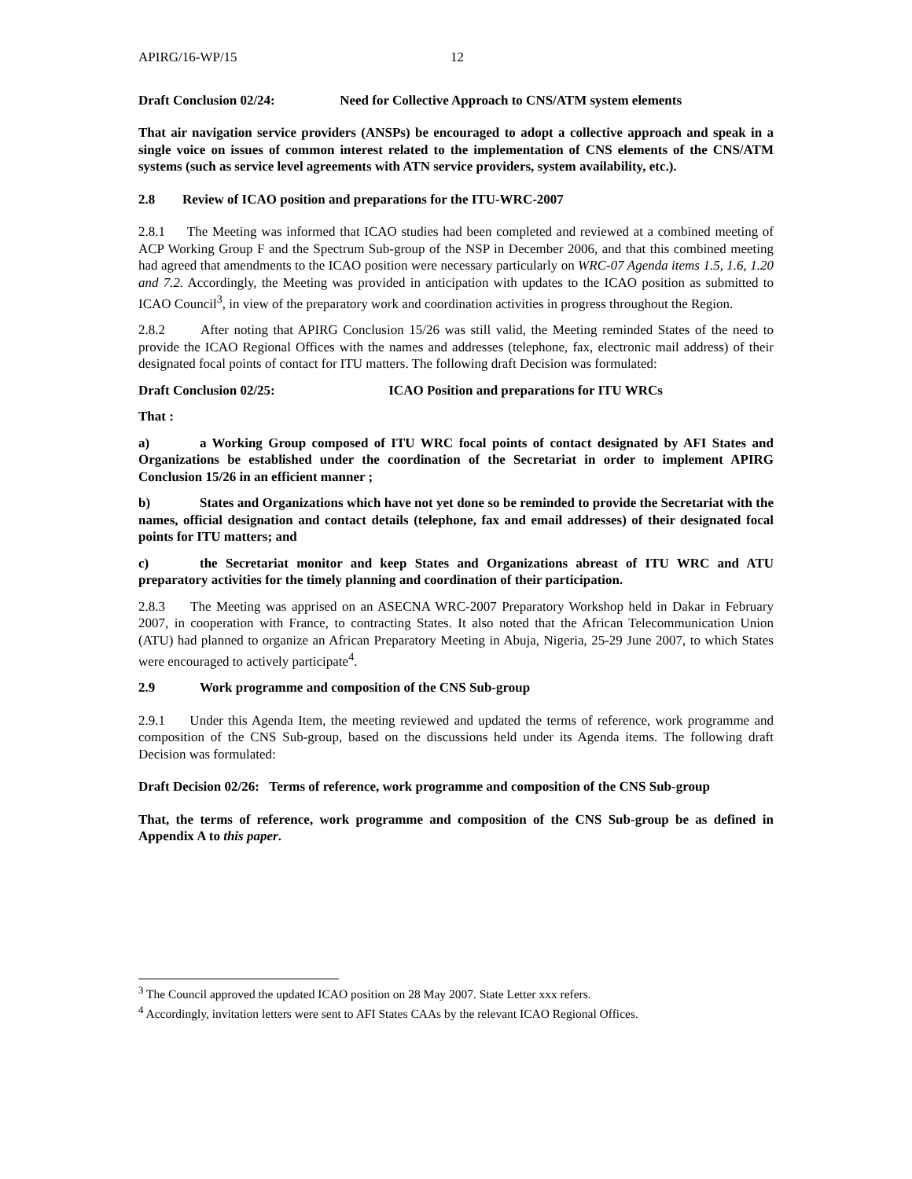APIRG/16-WP/15 12
Draft Conclusion 02/24: Need for Collective Approach to CNS/ATM system elements
That air navigation service providers (ANSPs) be encouraged to adopt a collective approach and speak in a single voice on issues of common interest related to the implementation of CNS elements of the CNS/ATM systems (such as service level agreements with ATN service providers, system availability, etc.).
2.8 Review of ICAO position and preparations for the ITU-WRC-2007
2.8.1 The Meeting was informed that ICAO studies had been completed and reviewed at a combined meeting of ACP Working Group F and the Spectrum Sub-group of the NSP in December 2006, and that this combined meeting had agreed that amendments to the ICAO position were necessary particularly on WRC-07 Agenda items 1.5, 1.6, 1.20 and 7.2. Accordingly, the Meeting was provided in anticipation with updates to the ICAO position as submitted to ICAO Council<sup>3</sup>, in view of the preparatory work and coordination activities in progress throughout the Region.
2.8.2 After noting that APIRG Conclusion 15/26 was still valid, the Meeting reminded States of the need to provide the ICAO Regional Offices with the names and addresses (telephone, fax, electronic mail address) of their designated focal points of contact for ITU matters. The following draft Decision was formulated:
Draft Conclusion 02/25: ICAO Position and preparations for ITU WRCs
That :
a) a Working Group composed of ITU WRC focal points of contact designated by AFI States and Organizations be established under the coordination of the Secretariat in order to implement APIRG Conclusion 15/26 in an efficient manner ;
b) States and Organizations which have not yet done so be reminded to provide the Secretariat with the names, official designation and contact details (telephone, fax and email addresses) of their designated focal points for ITU matters; and
c) the Secretariat monitor and keep States and Organizations abreast of ITU WRC and ATU preparatory activities for the timely planning and coordination of their participation.
2.8.3 The Meeting was apprised on an ASECNA WRC-2007 Preparatory Workshop held in Dakar in February 2007, in cooperation with France, to contracting States. It also noted that the African Telecommunication Union (ATU) had planned to organize an African Preparatory Meeting in Abuja, Nigeria, 25-29 June 2007, to which States were encouraged to actively participate<sup>4</sup>.
2.9 Work programme and composition of the CNS Sub-group
2.9.1 Under this Agenda Item, the meeting reviewed and updated the terms of reference, work programme and composition of the CNS Sub-group, based on the discussions held under its Agenda items. The following draft Decision was formulated:
Draft Decision 02/26: Terms of reference, work programme and composition of the CNS Sub-group
That, the terms of reference, work programme and composition of the CNS Sub-group be as defined in Appendix A to this paper.
<sup>3</sup> The Council approved the updated ICAO position on 28 May 2007. State Letter xxx refers.
<sup>4</sup> Accordingly, invitation letters were sent to AFI States CAAs by the relevant ICAO Regional Offices.